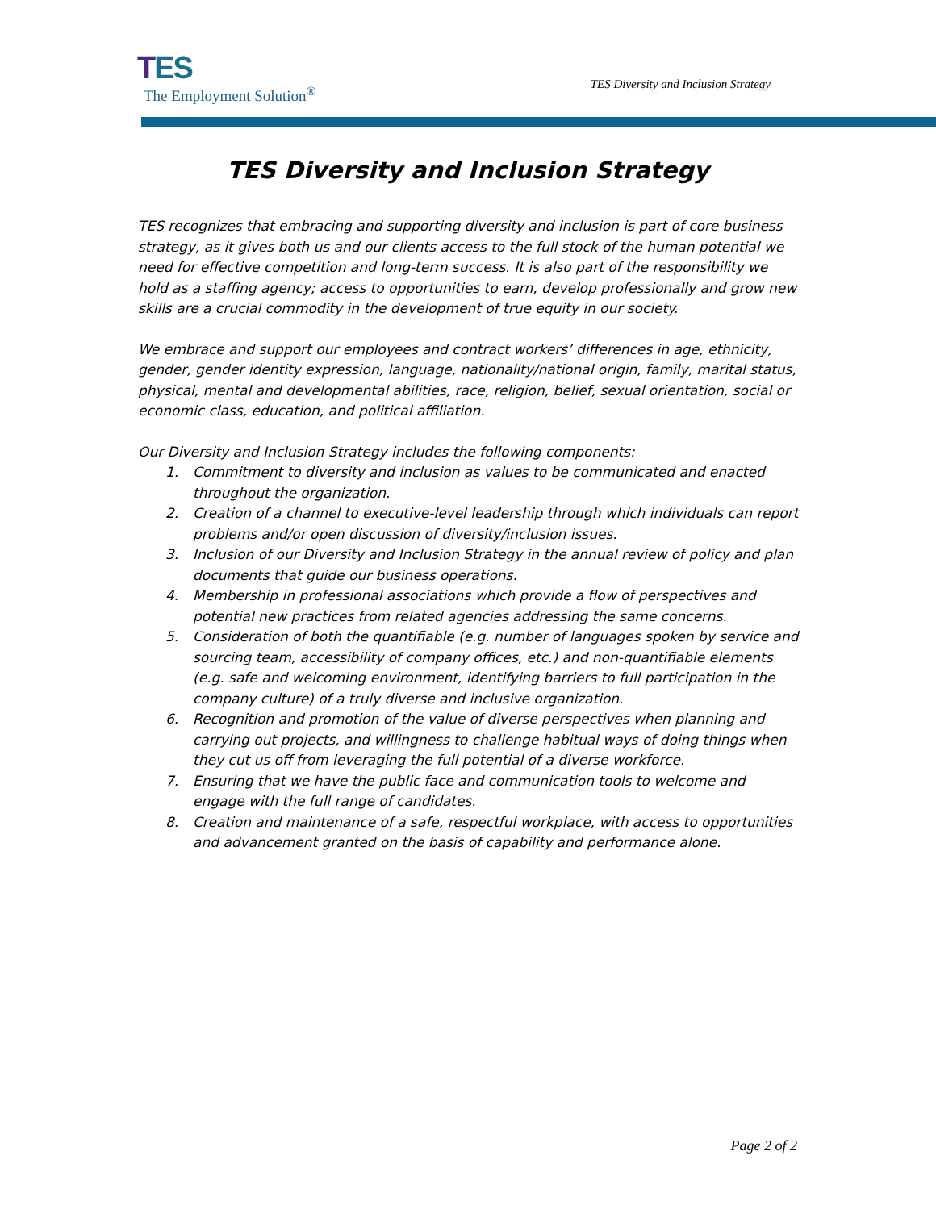TES
The Employment Solution<sup>®</sup>
TES Diversity and Inclusion Strategy
TES Diversity and Inclusion Strategy
TES recognizes that embracing and supporting diversity and inclusion is part of core business strategy, as it gives both us and our clients access to the full stock of the human potential we need for effective competition and long-term success. It is also part of the responsibility we hold as a staffing agency; access to opportunities to earn, develop professionally and grow new skills are a crucial commodity in the development of true equity in our society.
We embrace and support our employees and contract workers’ differences in age, ethnicity, gender, gender identity expression, language, nationality/national origin, family, marital status, physical, mental and developmental abilities, race, religion, belief, sexual orientation, social or economic class, education, and political affiliation.
Our Diversity and Inclusion Strategy includes the following components:
1. Commitment to diversity and inclusion as values to be communicated and enacted throughout the organization.
2. Creation of a channel to executive-level leadership through which individuals can report problems and/or open discussion of diversity/inclusion issues.
3. Inclusion of our Diversity and Inclusion Strategy in the annual review of policy and plan documents that guide our business operations.
4. Membership in professional associations which provide a flow of perspectives and potential new practices from related agencies addressing the same concerns.
5. Consideration of both the quantifiable (e.g. number of languages spoken by service and sourcing team, accessibility of company offices, etc.) and non-quantifiable elements (e.g. safe and welcoming environment, identifying barriers to full participation in the company culture) of a truly diverse and inclusive organization.
6. Recognition and promotion of the value of diverse perspectives when planning and carrying out projects, and willingness to challenge habitual ways of doing things when they cut us off from leveraging the full potential of a diverse workforce.
7. Ensuring that we have the public face and communication tools to welcome and engage with the full range of candidates.
8. Creation and maintenance of a safe, respectful workplace, with access to opportunities and advancement granted on the basis of capability and performance alone.
Page 2 of 2